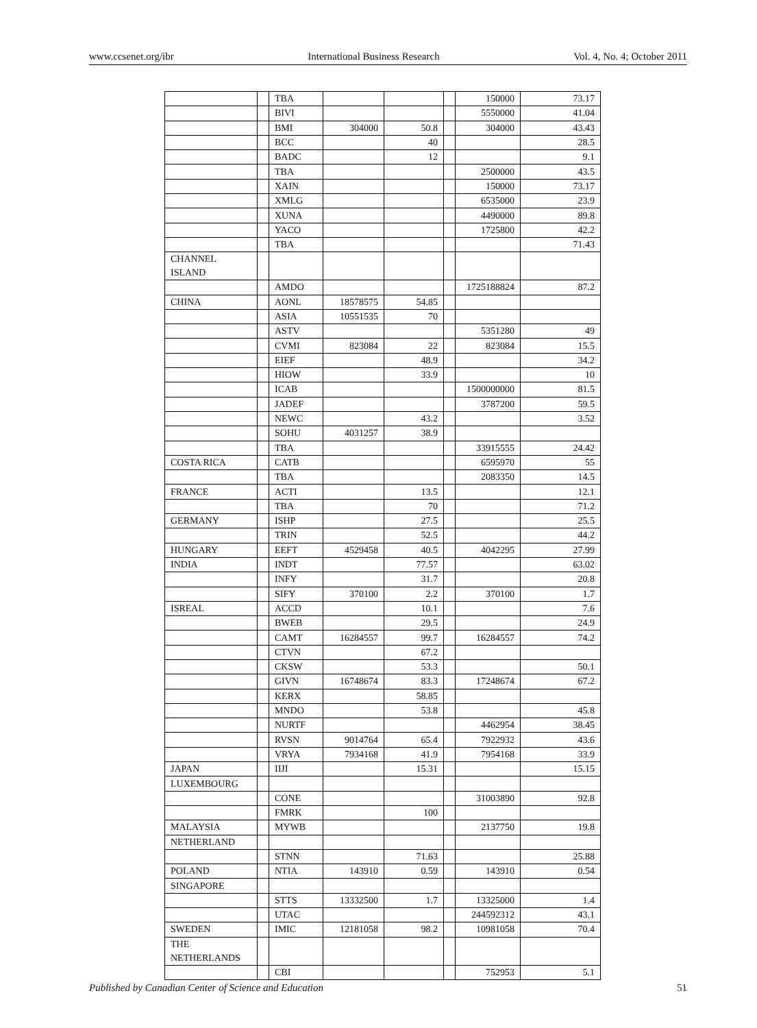www.ccsenet.org/ibr International Business Research Vol. 4, No. 4; October 2011
| | | TBA | | | | 150000 | 73.17 |
| | | BIVI | | | | 5550000 | 41.04 |
| | | BMI | 304000 | 50.8 | | 304000 | 43.43 |
| | | BCC | | 40 | | | 28.5 |
| | | BADC | | 12 | | | 9.1 |
| | | TBA | | | | 2500000 | 43.5 |
| | | XAIN | | | | 150000 | 73.17 |
| | | XMLG | | | | 6535000 | 23.9 |
| | | XUNA | | | | 4490000 | 89.8 |
| | | YACO | | | | 1725800 | 42.2 |
| | | TBA | | | | | 71.43 |
| CHANNEL ISLAND | | | | | | | |
| | | AMDO | | | | 1725188824 | 87.2 |
| CHINA | | AONL | 18578575 | 54.85 | | | |
| | | ASIA | 10551535 | 70 | | | |
| | | ASTV | | | | 5351280 | 49 |
| | | CVMI | 823084 | 22 | | 823084 | 15.5 |
| | | EIEF | | 48.9 | | | 34.2 |
| | | HIOW | | 33.9 | | | 10 |
| | | ICAB | | | | 1500000000 | 81.5 |
| | | JADEF | | | | 3787200 | 59.5 |
| | | NEWC | | 43.2 | | | 3.52 |
| | | SOHU | 4031257 | 38.9 | | | |
| | | TBA | | | | 33915555 | 24.42 |
| COSTA RICA | | CATB | | | | 6595970 | 55 |
| | | TBA | | | | 2083350 | 14.5 |
| FRANCE | | ACTI | | 13.5 | | | 12.1 |
| | | TBA | | 70 | | | 71.2 |
| GERMANY | | ISHP | | 27.5 | | | 25.5 |
| | | TRIN | | 52.5 | | | 44.2 |
| HUNGARY | | EEFT | 4529458 | 40.5 | | 4042295 | 27.99 |
| INDIA | | INDT | | 77.57 | | | 63.02 |
| | | INFY | | 31.7 | | | 20.8 |
| | | SIFY | 370100 | 2.2 | | 370100 | 1.7 |
| ISREAL | | ACCD | | 10.1 | | | 7.6 |
| | | BWEB | | 29.5 | | | 24.9 |
| | | CAMT | 16284557 | 99.7 | | 16284557 | 74.2 |
| | | CTVN | | 67.2 | | | |
| | | CKSW | | 53.3 | | | 50.1 |
| | | GIVN | 16748674 | 83.3 | | 17248674 | 67.2 |
| | | KERX | | 58.85 | | | |
| | | MNDO | | 53.8 | | | 45.8 |
| | | NURTF | | | | 4462954 | 38.45 |
| | | RVSN | 9014764 | 65.4 | | 7922932 | 43.6 |
| | | VRYA | 7934168 | 41.9 | | 7954168 | 33.9 |
| JAPAN | | IIJI | | 15.31 | | | 15.15 |
| LUXEMBOURG | | | | | | | |
| | | CONE | | | | 31003890 | 92.8 |
| | | FMRK | | 100 | | | |
| MALAYSIA | | MYWB | | | | 2137750 | 19.8 |
| NETHERLAND | | | | | | | |
| | | STNN | | 71.63 | | | 25.88 |
| POLAND | | NTIA | 143910 | 0.59 | | 143910 | 0.54 |
| SINGAPORE | | | | | | | |
| | | STTS | 13332500 | 1.7 | | 13325000 | 1.4 |
| | | UTAC | | | | 244592312 | 43.1 |
| SWEDEN | | IMIC | 12181058 | 98.2 | | 10981058 | 70.4 |
| THE NETHERLANDS | | | | | | | |
| | | CBI | | | | 752953 | 5.1 |
Published by Canadian Center of Science and Education 51